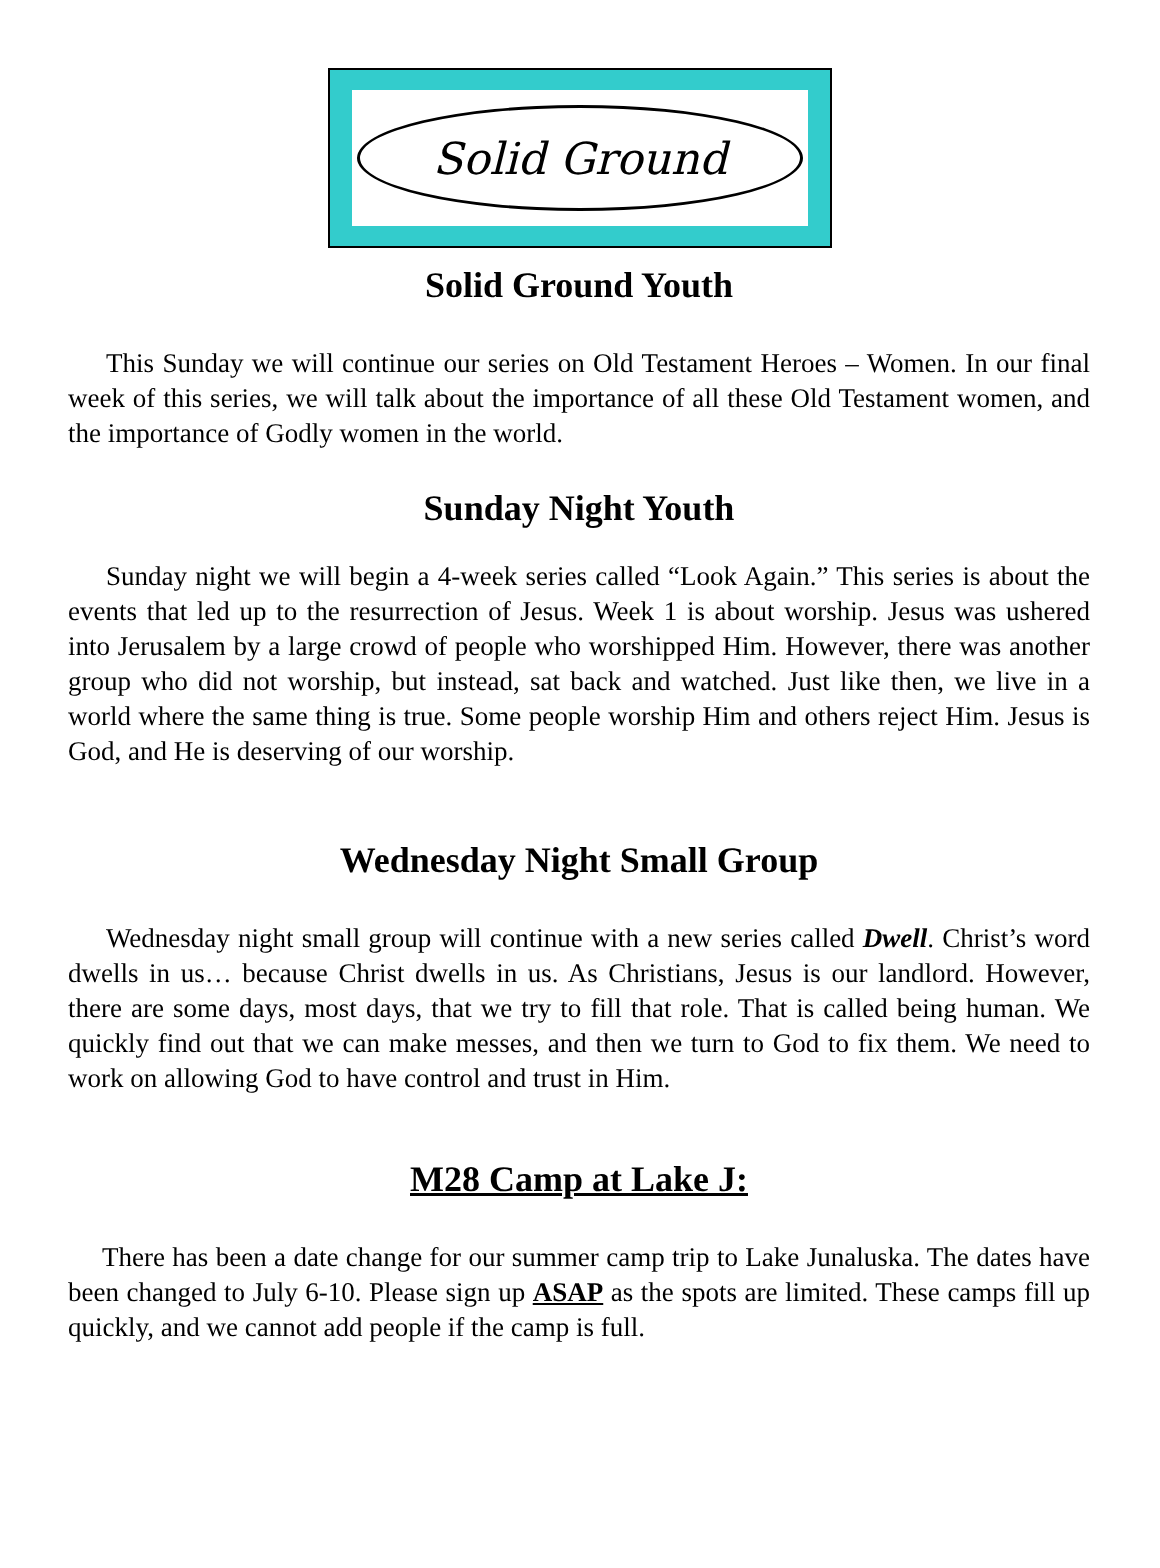Solid Ground
Solid Ground Youth
This Sunday we will continue our series on Old Testament Heroes – Women. In our final week of this series, we will talk about the importance of all these Old Testament women, and the importance of Godly women in the world.
Sunday Night Youth
Sunday night we will begin a 4-week series called “Look Again.” This series is about the events that led up to the resurrection of Jesus. Week 1 is about worship. Jesus was ushered into Jerusalem by a large crowd of people who worshipped Him. However, there was another group who did not worship, but instead, sat back and watched. Just like then, we live in a world where the same thing is true. Some people worship Him and others reject Him. Jesus is God, and He is deserving of our worship.
Wednesday Night Small Group
Wednesday night small group will continue with a new series called Dwell. Christ’s word dwells in us… because Christ dwells in us. As Christians, Jesus is our landlord. However, there are some days, most days, that we try to fill that role. That is called being human. We quickly find out that we can make messes, and then we turn to God to fix them. We need to work on allowing God to have control and trust in Him.
M28 Camp at Lake J:
There has been a date change for our summer camp trip to Lake Junaluska. The dates have been changed to July 6-10. Please sign up ASAP as the spots are limited. These camps fill up quickly, and we cannot add people if the camp is full.